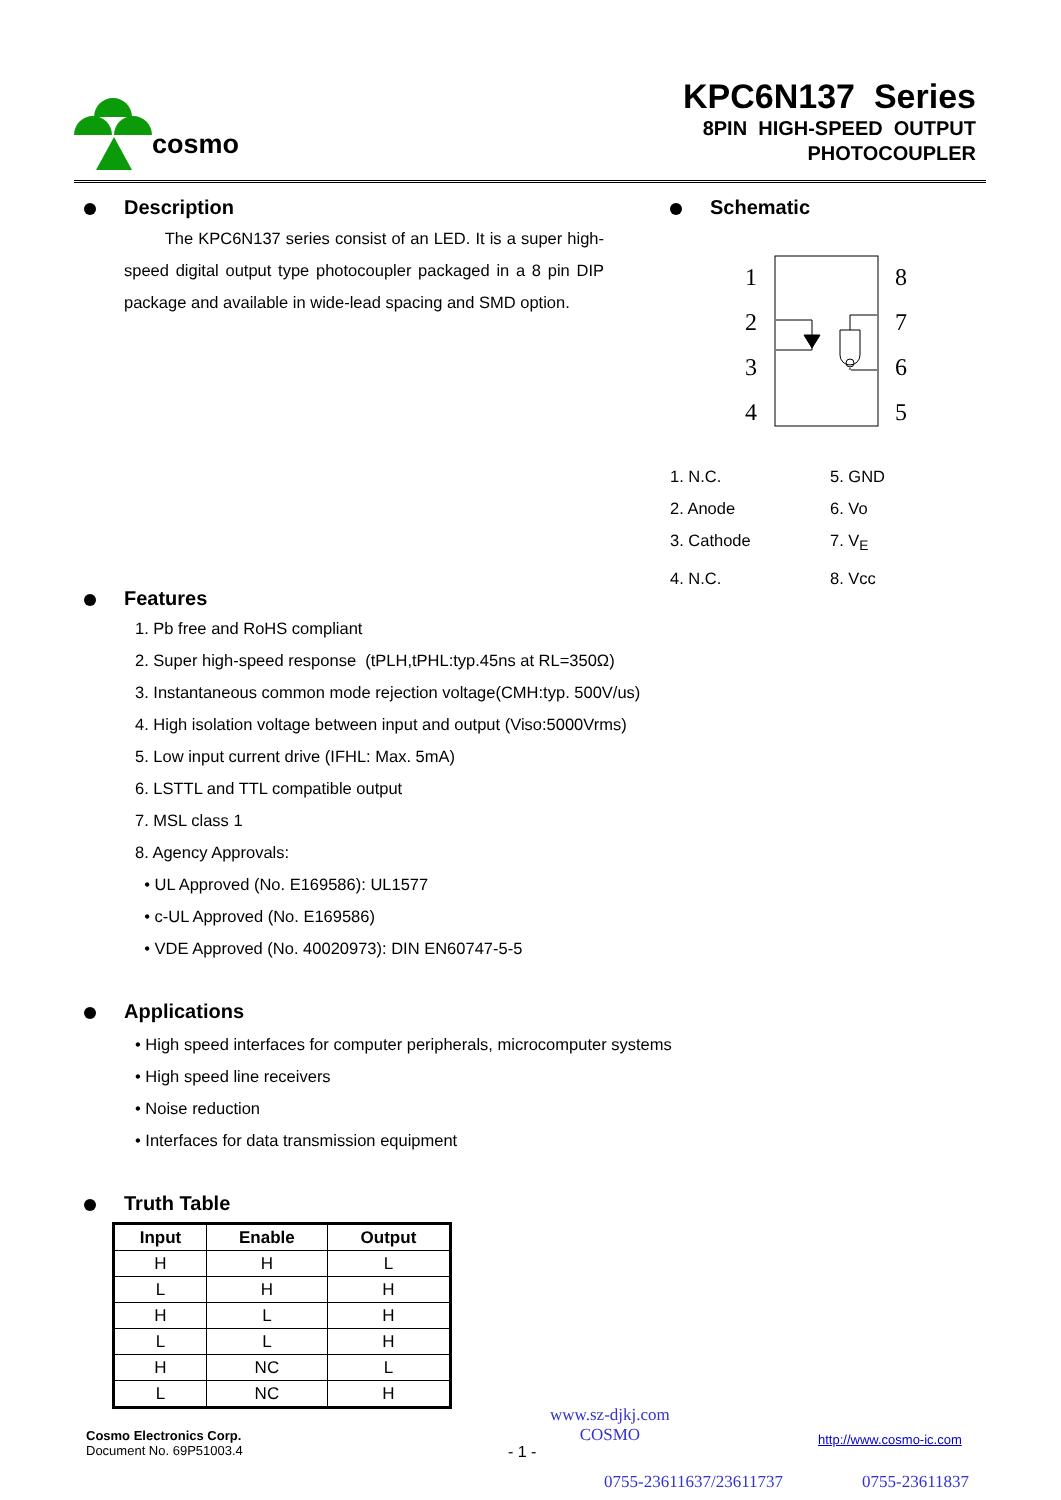cosmo
KPC6N137 Series
8PIN HIGH-SPEED OUTPUT
PHOTOCOUPLER
Description
The KPC6N137 series consist of an LED. It is a super high-speed digital output type photocoupler packaged in a 8 pin DIP package and available in wide-lead spacing and SMD option.
Schematic
1
2
3
4
8
7
6
5
1. N.C. 5. GND
2. Anode 6. Vo
3. Cathode 7. V<sub>E</sub>
4. N.C. 8. Vcc
Features
1. Pb free and RoHS compliant
2. Super high-speed response (tPLH,tPHL:typ.45ns at RL=350Ω)
3. Instantaneous common mode rejection voltage(CMH:typ. 500V/us)
4. High isolation voltage between input and output (Viso:5000Vrms)
5. Low input current drive (IFHL: Max. 5mA)
6. LSTTL and TTL compatible output
7. MSL class 1
8. Agency Approvals:
• UL Approved (No. E169586): UL1577
• c-UL Approved (No. E169586)
• VDE Approved (No. 40020973): DIN EN60747-5-5
Applications
• High speed interfaces for computer peripherals, microcomputer systems
• High speed line receivers
• Noise reduction
• Interfaces for data transmission equipment
Truth Table
| Input | Enable | Output |
| --- | --- | --- |
| H | H | L |
| L | H | H |
| H | L | H |
| L | L | H |
| H | NC | L |
| L | NC | H |
Cosmo Electronics Corp.
Document No. 69P51003.4
www.sz-djkj.com
COSMO
- 1 -
http://www.cosmo-ic.com
0755-23611637/23611737 0755-23611837